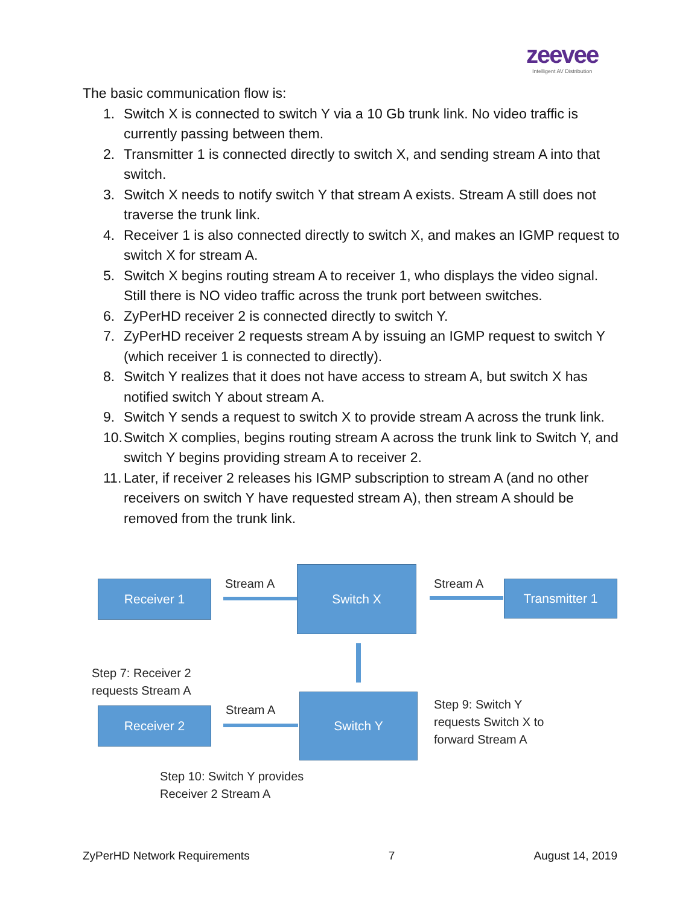zeevee
Intelligent AV Distribution
The basic communication flow is:
1. Switch X is connected to switch Y via a 10 Gb trunk link. No video traffic is currently passing between them.
2. Transmitter 1 is connected directly to switch X, and sending stream A into that switch.
3. Switch X needs to notify switch Y that stream A exists. Stream A still does not traverse the trunk link.
4. Receiver 1 is also connected directly to switch X, and makes an IGMP request to switch X for stream A.
5. Switch X begins routing stream A to receiver 1, who displays the video signal. Still there is NO video traffic across the trunk port between switches.
6. ZyPerHD receiver 2 is connected directly to switch Y.
7. ZyPerHD receiver 2 requests stream A by issuing an IGMP request to switch Y (which receiver 1 is connected to directly).
8. Switch Y realizes that it does not have access to stream A, but switch X has notified switch Y about stream A.
9. Switch Y sends a request to switch X to provide stream A across the trunk link.
10. Switch X complies, begins routing stream A across the trunk link to Switch Y, and switch Y begins providing stream A to receiver 2.
11. Later, if receiver 2 releases his IGMP subscription to stream A (and no other receivers on switch Y have requested stream A), then stream A should be removed from the trunk link.
Receiver 1
Switch X
Transmitter 1
Receiver 2
Switch Y
Stream A Stream A
Stream A
Step 7: Receiver 2
requests Stream A
Step 9: Switch Y
requests Switch X to
forward Stream A
Step 10: Switch Y provides
Receiver 2 Stream A
ZyPerHD Network Requirements 7 August 14, 2019